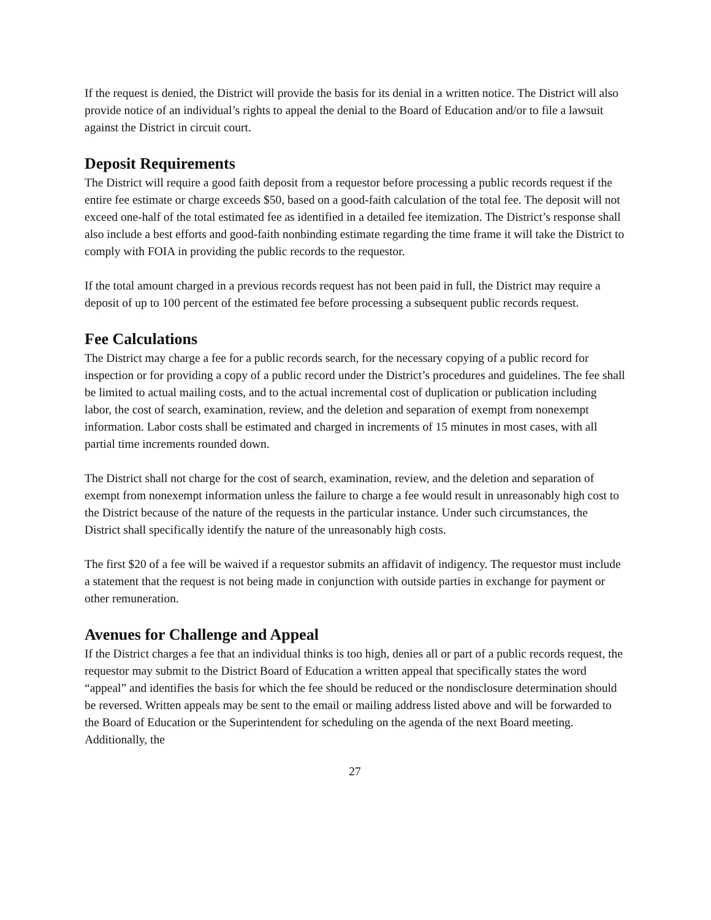If the request is denied, the District will provide the basis for its denial in a written notice. The District will also provide notice of an individual’s rights to appeal the denial to the Board of Education and/or to file a lawsuit against the District in circuit court.
Deposit Requirements
The District will require a good faith deposit from a requestor before processing a public records request if the entire fee estimate or charge exceeds $50, based on a good-faith calculation of the total fee. The deposit will not exceed one-half of the total estimated fee as identified in a detailed fee itemization. The District’s response shall also include a best efforts and good-faith nonbinding estimate regarding the time frame it will take the District to comply with FOIA in providing the public records to the requestor.
If the total amount charged in a previous records request has not been paid in full, the District may require a deposit of up to 100 percent of the estimated fee before processing a subsequent public records request.
Fee Calculations
The District may charge a fee for a public records search, for the necessary copying of a public record for inspection or for providing a copy of a public record under the District’s procedures and guidelines. The fee shall be limited to actual mailing costs, and to the actual incremental cost of duplication or publication including labor, the cost of search, examination, review, and the deletion and separation of exempt from nonexempt information. Labor costs shall be estimated and charged in increments of 15 minutes in most cases, with all partial time increments rounded down.
The District shall not charge for the cost of search, examination, review, and the deletion and separation of exempt from nonexempt information unless the failure to charge a fee would result in unreasonably high cost to the District because of the nature of the requests in the particular instance. Under such circumstances, the District shall specifically identify the nature of the unreasonably high costs.
The first $20 of a fee will be waived if a requestor submits an affidavit of indigency. The requestor must include a statement that the request is not being made in conjunction with outside parties in exchange for payment or other remuneration.
Avenues for Challenge and Appeal
If the District charges a fee that an individual thinks is too high, denies all or part of a public records request, the requestor may submit to the District Board of Education a written appeal that specifically states the word “appeal” and identifies the basis for which the fee should be reduced or the nondisclosure determination should be reversed. Written appeals may be sent to the email or mailing address listed above and will be forwarded to the Board of Education or the Superintendent for scheduling on the agenda of the next Board meeting. Additionally, the
27